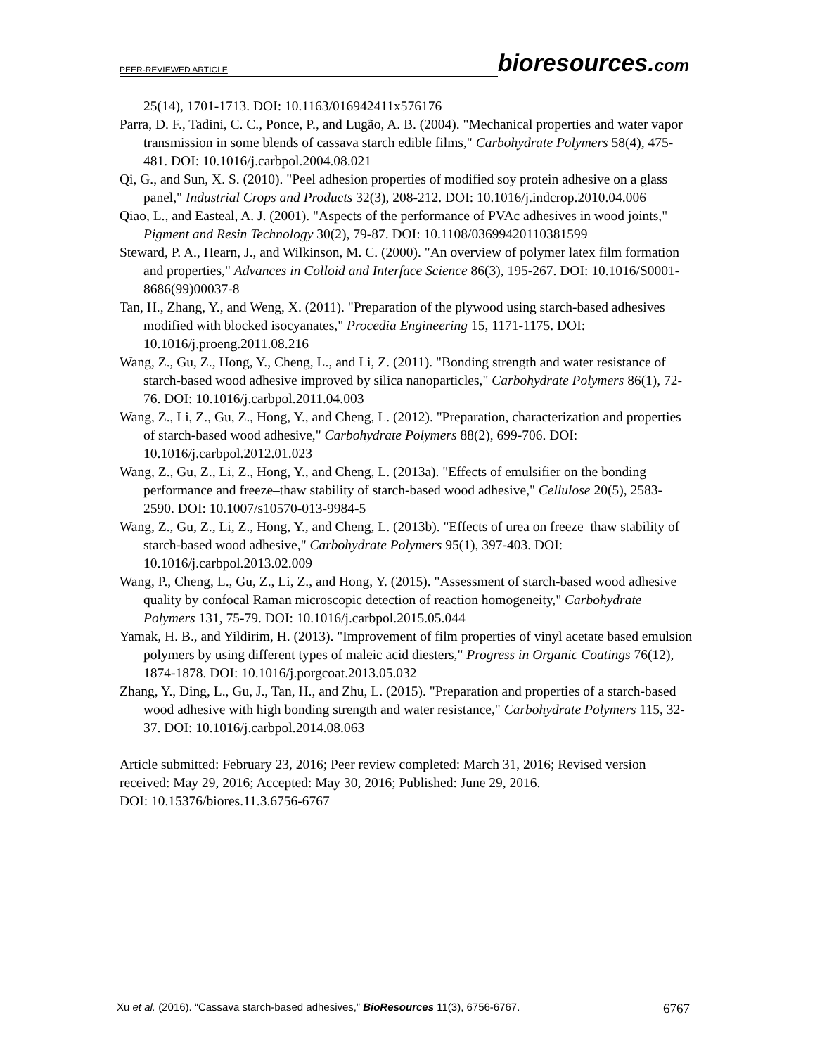PEER-REVIEWED ARTICLE
bioresources.com
25(14), 1701-1713. DOI: 10.1163/016942411x576176
Parra, D. F., Tadini, C. C., Ponce, P., and Lugão, A. B. (2004). "Mechanical properties and water vapor transmission in some blends of cassava starch edible films," Carbohydrate Polymers 58(4), 475-481. DOI: 10.1016/j.carbpol.2004.08.021
Qi, G., and Sun, X. S. (2010). "Peel adhesion properties of modified soy protein adhesive on a glass panel," Industrial Crops and Products 32(3), 208-212. DOI: 10.1016/j.indcrop.2010.04.006
Qiao, L., and Easteal, A. J. (2001). "Aspects of the performance of PVAc adhesives in wood joints," Pigment and Resin Technology 30(2), 79-87. DOI: 10.1108/03699420110381599
Steward, P. A., Hearn, J., and Wilkinson, M. C. (2000). "An overview of polymer latex film formation and properties," Advances in Colloid and Interface Science 86(3), 195-267. DOI: 10.1016/S0001-8686(99)00037-8
Tan, H., Zhang, Y., and Weng, X. (2011). "Preparation of the plywood using starch-based adhesives modified with blocked isocyanates," Procedia Engineering 15, 1171-1175. DOI: 10.1016/j.proeng.2011.08.216
Wang, Z., Gu, Z., Hong, Y., Cheng, L., and Li, Z. (2011). "Bonding strength and water resistance of starch-based wood adhesive improved by silica nanoparticles," Carbohydrate Polymers 86(1), 72-76. DOI: 10.1016/j.carbpol.2011.04.003
Wang, Z., Li, Z., Gu, Z., Hong, Y., and Cheng, L. (2012). "Preparation, characterization and properties of starch-based wood adhesive," Carbohydrate Polymers 88(2), 699-706. DOI: 10.1016/j.carbpol.2012.01.023
Wang, Z., Gu, Z., Li, Z., Hong, Y., and Cheng, L. (2013a). "Effects of emulsifier on the bonding performance and freeze–thaw stability of starch-based wood adhesive," Cellulose 20(5), 2583-2590. DOI: 10.1007/s10570-013-9984-5
Wang, Z., Gu, Z., Li, Z., Hong, Y., and Cheng, L. (2013b). "Effects of urea on freeze–thaw stability of starch-based wood adhesive," Carbohydrate Polymers 95(1), 397-403. DOI: 10.1016/j.carbpol.2013.02.009
Wang, P., Cheng, L., Gu, Z., Li, Z., and Hong, Y. (2015). "Assessment of starch-based wood adhesive quality by confocal Raman microscopic detection of reaction homogeneity," Carbohydrate Polymers 131, 75-79. DOI: 10.1016/j.carbpol.2015.05.044
Yamak, H. B., and Yildirim, H. (2013). "Improvement of film properties of vinyl acetate based emulsion polymers by using different types of maleic acid diesters," Progress in Organic Coatings 76(12), 1874-1878. DOI: 10.1016/j.porgcoat.2013.05.032
Zhang, Y., Ding, L., Gu, J., Tan, H., and Zhu, L. (2015). "Preparation and properties of a starch-based wood adhesive with high bonding strength and water resistance," Carbohydrate Polymers 115, 32-37. DOI: 10.1016/j.carbpol.2014.08.063
Article submitted: February 23, 2016; Peer review completed: March 31, 2016; Revised version received: May 29, 2016; Accepted: May 30, 2016; Published: June 29, 2016.
DOI: 10.15376/biores.11.3.6756-6767
Xu et al. (2016). “Cassava starch-based adhesives,” BioResources 11(3), 6756-6767. 6767